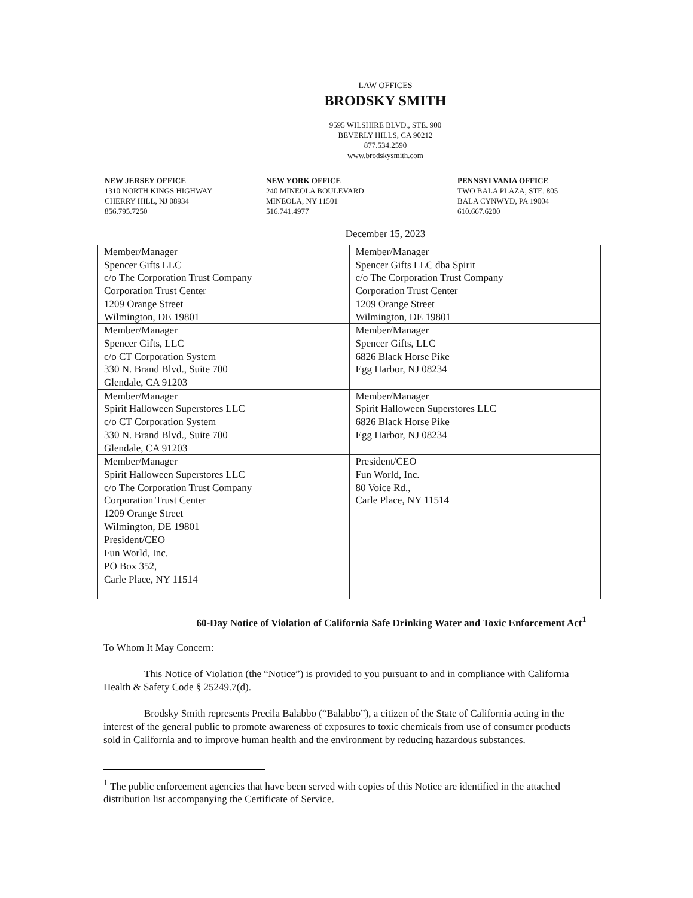LAW OFFICES
BRODSKY SMITH
9595 WILSHIRE BLVD., STE. 900
BEVERLY HILLS, CA 90212
877.534.2590
www.brodskysmith.com
NEW JERSEY OFFICE
1310 NORTH KINGS HIGHWAY
CHERRY HILL, NJ 08934
856.795.7250
NEW YORK OFFICE
240 MINEOLA BOULEVARD
MINEOLA, NY 11501
516.741.4977
PENNSYLVANIA OFFICE
TWO BALA PLAZA, STE. 805
BALA CYNWYD, PA 19004
610.667.6200
December 15, 2023
| Member/Manager Spencer Gifts LLC c/o The Corporation Trust Company Corporation Trust Center 1209 Orange Street Wilmington, DE 19801 | Member/Manager Spencer Gifts LLC dba Spirit c/o The Corporation Trust Company Corporation Trust Center 1209 Orange Street Wilmington, DE 19801 |
| Member/Manager Spencer Gifts, LLC c/o CT Corporation System 330 N. Brand Blvd., Suite 700 Glendale, CA 91203 | Member/Manager Spencer Gifts, LLC 6826 Black Horse Pike Egg Harbor, NJ 08234 |
| Member/Manager Spirit Halloween Superstores LLC c/o CT Corporation System 330 N. Brand Blvd., Suite 700 Glendale, CA 91203 | Member/Manager Spirit Halloween Superstores LLC 6826 Black Horse Pike Egg Harbor, NJ 08234 |
| Member/Manager Spirit Halloween Superstores LLC c/o The Corporation Trust Company Corporation Trust Center 1209 Orange Street Wilmington, DE 19801 | President/CEO Fun World, Inc. 80 Voice Rd., Carle Place, NY 11514 |
| President/CEO Fun World, Inc. PO Box 352, Carle Place, NY 11514 | |
60-Day Notice of Violation of California Safe Drinking Water and Toxic Enforcement Act<sup>1</sup>
To Whom It May Concern:
This Notice of Violation (the “Notice”) is provided to you pursuant to and in compliance with California Health & Safety Code § 25249.7(d).
Brodsky Smith represents Precila Balabbo (“Balabbo”), a citizen of the State of California acting in the interest of the general public to promote awareness of exposures to toxic chemicals from use of consumer products sold in California and to improve human health and the environment by reducing hazardous substances.
<sup>1</sup> The public enforcement agencies that have been served with copies of this Notice are identified in the attached distribution list accompanying the Certificate of Service.